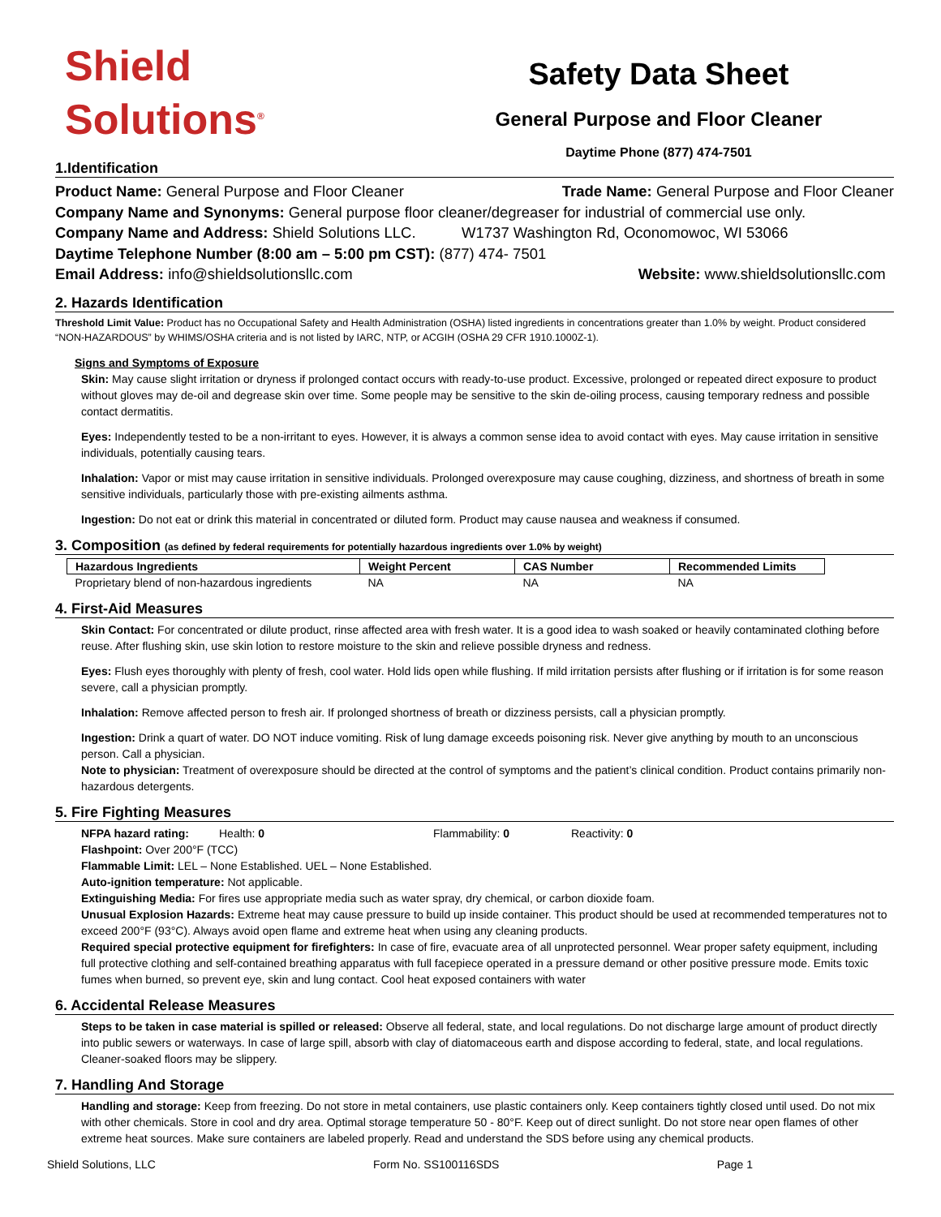Shield
Solutions<sup>®</sup>
Safety Data Sheet
General Purpose and Floor Cleaner
Daytime Phone (877) 474-7501
1.Identification
Product Name: General Purpose and Floor Cleaner Trade Name: General Purpose and Floor Cleaner
Company Name and Synonyms: General purpose floor cleaner/degreaser for industrial of commercial use only.
Company Name and Address: Shield Solutions LLC. W1737 Washington Rd, Oconomowoc, WI 53066
Daytime Telephone Number (8:00 am – 5:00 pm CST): (877) 474- 7501
Email Address: info@shieldsolutionsllc.com Website: www.shieldsolutionsllc.com
2. Hazards Identification
Threshold Limit Value: Product has no Occupational Safety and Health Administration (OSHA) listed ingredients in concentrations greater than 1.0% by weight. Product considered “NON-HAZARDOUS” by WHIMS/OSHA criteria and is not listed by IARC, NTP, or ACGIH (OSHA 29 CFR 1910.1000Z-1).
Signs and Symptoms of Exposure
Skin: May cause slight irritation or dryness if prolonged contact occurs with ready-to-use product. Excessive, prolonged or repeated direct exposure to product without gloves may de-oil and degrease skin over time. Some people may be sensitive to the skin de-oiling process, causing temporary redness and possible contact dermatitis.
Eyes: Independently tested to be a non-irritant to eyes. However, it is always a common sense idea to avoid contact with eyes. May cause irritation in sensitive individuals, potentially causing tears.
Inhalation: Vapor or mist may cause irritation in sensitive individuals. Prolonged overexposure may cause coughing, dizziness, and shortness of breath in some sensitive individuals, particularly those with pre-existing ailments asthma.
Ingestion: Do not eat or drink this material in concentrated or diluted form. Product may cause nausea and weakness if consumed.
3. Composition (as defined by federal requirements for potentially hazardous ingredients over 1.0% by weight)
| Hazardous Ingredients | Weight Percent | CAS Number | Recommended Limits |
| --- | --- | --- | --- |
| Proprietary blend of non-hazardous ingredients | NA | NA | NA |
4. First-Aid Measures
Skin Contact: For concentrated or dilute product, rinse affected area with fresh water. It is a good idea to wash soaked or heavily contaminated clothing before reuse. After flushing skin, use skin lotion to restore moisture to the skin and relieve possible dryness and redness.
Eyes: Flush eyes thoroughly with plenty of fresh, cool water. Hold lids open while flushing. If mild irritation persists after flushing or if irritation is for some reason severe, call a physician promptly.
Inhalation: Remove affected person to fresh air. If prolonged shortness of breath or dizziness persists, call a physician promptly.
Ingestion: Drink a quart of water. DO NOT induce vomiting. Risk of lung damage exceeds poisoning risk. Never give anything by mouth to an unconscious person. Call a physician.
Note to physician: Treatment of overexposure should be directed at the control of symptoms and the patient’s clinical condition. Product contains primarily non-hazardous detergents.
5. Fire Fighting Measures
NFPA hazard rating: Health: 0 Flammability: 0 Reactivity: 0
Flashpoint: Over 200°F (TCC)
Flammable Limit: LEL – None Established. UEL – None Established.
Auto-ignition temperature: Not applicable.
Extinguishing Media: For fires use appropriate media such as water spray, dry chemical, or carbon dioxide foam.
Unusual Explosion Hazards: Extreme heat may cause pressure to build up inside container. This product should be used at recommended temperatures not to exceed 200°F (93°C). Always avoid open flame and extreme heat when using any cleaning products.
Required special protective equipment for firefighters: In case of fire, evacuate area of all unprotected personnel. Wear proper safety equipment, including full protective clothing and self-contained breathing apparatus with full facepiece operated in a pressure demand or other positive pressure mode. Emits toxic fumes when burned, so prevent eye, skin and lung contact. Cool heat exposed containers with water
6. Accidental Release Measures
Steps to be taken in case material is spilled or released: Observe all federal, state, and local regulations. Do not discharge large amount of product directly into public sewers or waterways. In case of large spill, absorb with clay of diatomaceous earth and dispose according to federal, state, and local regulations. Cleaner-soaked floors may be slippery.
7. Handling And Storage
Handling and storage: Keep from freezing. Do not store in metal containers, use plastic containers only. Keep containers tightly closed until used. Do not mix with other chemicals. Store in cool and dry area. Optimal storage temperature 50 - 80°F. Keep out of direct sunlight. Do not store near open flames of other extreme heat sources. Make sure containers are labeled properly. Read and understand the SDS before using any chemical products.
Shield Solutions, LLC Form No. SS100116SDS Page 1